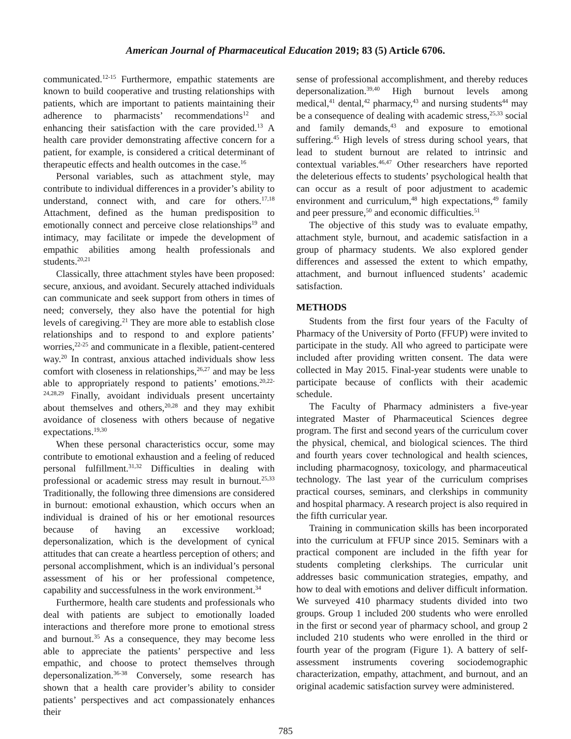American Journal of Pharmaceutical Education 2019; 83 (5) Article 6706.
communicated.<sup>12-15</sup> Furthermore, empathic statements are known to build cooperative and trusting relationships with patients, which are important to patients maintaining their adherence to pharmacists’ recommendations<sup>12</sup> and enhancing their satisfaction with the care provided.<sup>13</sup> A health care provider demonstrating affective concern for a patient, for example, is considered a critical determinant of therapeutic effects and health outcomes in the case.<sup>16</sup>
Personal variables, such as attachment style, may contribute to individual differences in a provider’s ability to understand, connect with, and care for others.<sup>17,18</sup> Attachment, defined as the human predisposition to emotionally connect and perceive close relationships<sup>19</sup> and intimacy, may facilitate or impede the development of empathic abilities among health professionals and students.<sup>20,21</sup>
Classically, three attachment styles have been proposed: secure, anxious, and avoidant. Securely attached individuals can communicate and seek support from others in times of need; conversely, they also have the potential for high levels of caregiving.<sup>21</sup> They are more able to establish close relationships and to respond to and explore patients’ worries,<sup>22-25</sup> and communicate in a flexible, patient-centered way.<sup>20</sup> In contrast, anxious attached individuals show less comfort with closeness in relationships,<sup>26,27</sup> and may be less able to appropriately respond to patients’ emotions.<sup>20,22-24,28,29</sup> Finally, avoidant individuals present uncertainty about themselves and others,<sup>20,28</sup> and they may exhibit avoidance of closeness with others because of negative expectations.<sup>19,30</sup>
When these personal characteristics occur, some may contribute to emotional exhaustion and a feeling of reduced personal fulfillment.<sup>31,32</sup> Difficulties in dealing with professional or academic stress may result in burnout.<sup>25,33</sup> Traditionally, the following three dimensions are considered in burnout: emotional exhaustion, which occurs when an individual is drained of his or her emotional resources because of having an excessive workload; depersonalization, which is the development of cynical attitudes that can create a heartless perception of others; and personal accomplishment, which is an individual’s personal assessment of his or her professional competence, capability and successfulness in the work environment.<sup>34</sup>
Furthermore, health care students and professionals who deal with patients are subject to emotionally loaded interactions and therefore more prone to emotional stress and burnout.<sup>35</sup> As a consequence, they may become less able to appreciate the patients’ perspective and less empathic, and choose to protect themselves through depersonalization.<sup>36-38</sup> Conversely, some research has shown that a health care provider’s ability to consider patients’ perspectives and act compassionately enhances their
sense of professional accomplishment, and thereby reduces depersonalization.<sup>39,40</sup> High burnout levels among medical,<sup>41</sup> dental,<sup>42</sup> pharmacy,<sup>43</sup> and nursing students<sup>44</sup> may be a consequence of dealing with academic stress,<sup>25,33</sup> social and family demands,<sup>43</sup> and exposure to emotional suffering.<sup>45</sup> High levels of stress during school years, that lead to student burnout are related to intrinsic and contextual variables.<sup>46,47</sup> Other researchers have reported the deleterious effects to students’ psychological health that can occur as a result of poor adjustment to academic environment and curriculum,<sup>48</sup> high expectations,<sup>49</sup> family and peer pressure,<sup>50</sup> and economic difficulties.<sup>51</sup>
The objective of this study was to evaluate empathy, attachment style, burnout, and academic satisfaction in a group of pharmacy students. We also explored gender differences and assessed the extent to which empathy, attachment, and burnout influenced students’ academic satisfaction.
METHODS
Students from the first four years of the Faculty of Pharmacy of the University of Porto (FFUP) were invited to participate in the study. All who agreed to participate were included after providing written consent. The data were collected in May 2015. Final-year students were unable to participate because of conflicts with their academic schedule.
The Faculty of Pharmacy administers a five-year integrated Master of Pharmaceutical Sciences degree program. The first and second years of the curriculum cover the physical, chemical, and biological sciences. The third and fourth years cover technological and health sciences, including pharmacognosy, toxicology, and pharmaceutical technology. The last year of the curriculum comprises practical courses, seminars, and clerkships in community and hospital pharmacy. A research project is also required in the fifth curricular year.
Training in communication skills has been incorporated into the curriculum at FFUP since 2015. Seminars with a practical component are included in the fifth year for students completing clerkships. The curricular unit addresses basic communication strategies, empathy, and how to deal with emotions and deliver difficult information. We surveyed 410 pharmacy students divided into two groups. Group 1 included 200 students who were enrolled in the first or second year of pharmacy school, and group 2 included 210 students who were enrolled in the third or fourth year of the program (Figure 1). A battery of self-assessment instruments covering sociodemographic characterization, empathy, attachment, and burnout, and an original academic satisfaction survey were administered.
785